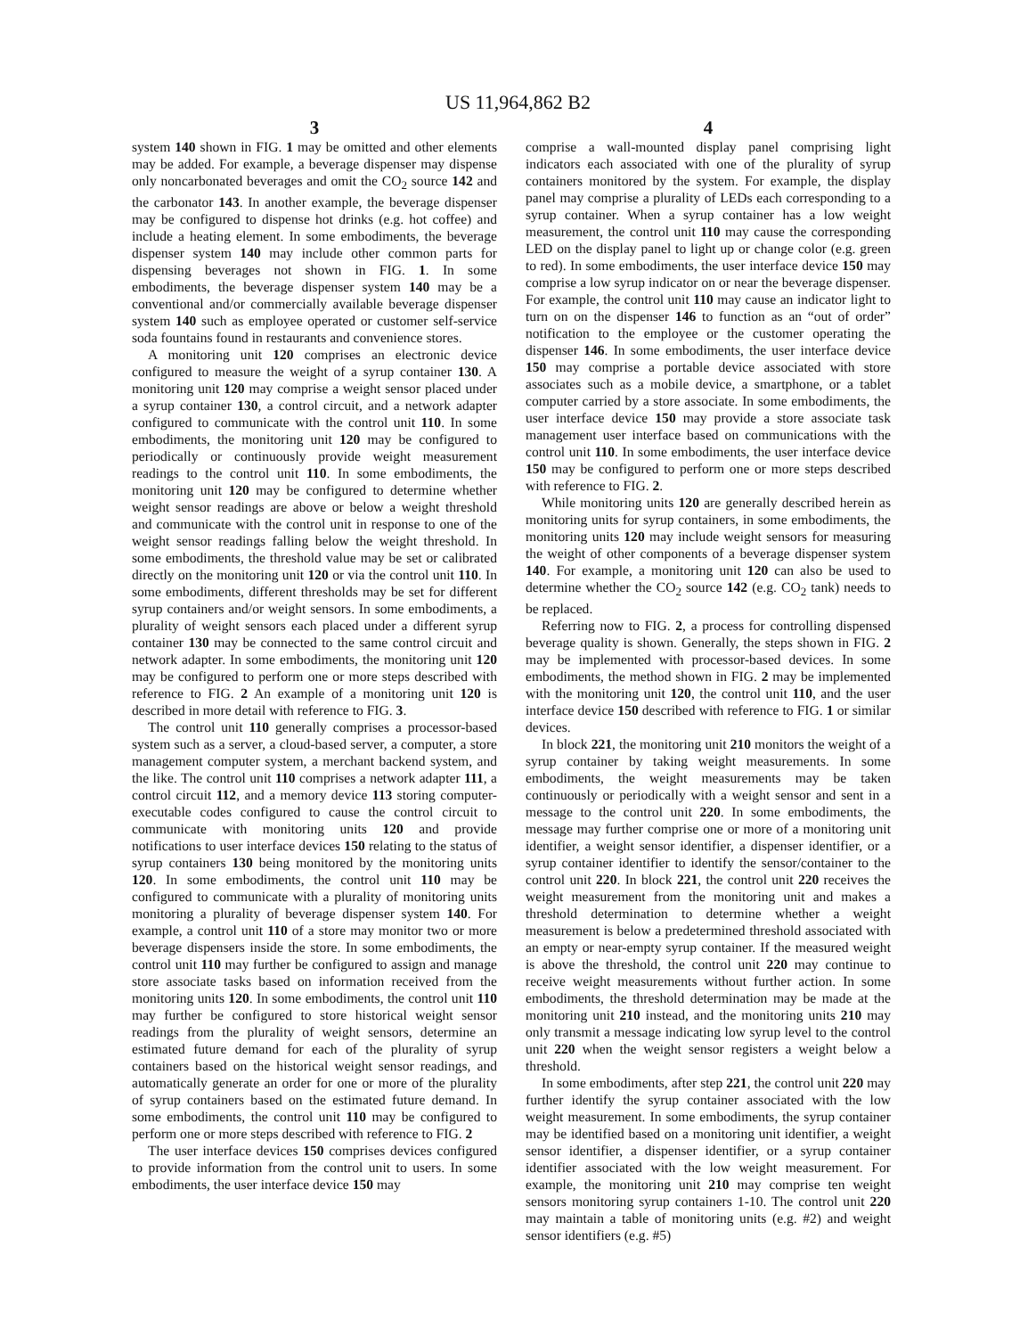US 11,964,862 B2
3
system 140 shown in FIG. 1 may be omitted and other elements may be added. For example, a beverage dispenser may dispense only noncarbonated beverages and omit the CO<sub>2</sub> source 142 and the carbonator 143. In another example, the beverage dispenser may be configured to dispense hot drinks (e.g. hot coffee) and include a heating element. In some embodiments, the beverage dispenser system 140 may include other common parts for dispensing beverages not shown in FIG. 1. In some embodiments, the beverage dispenser system 140 may be a conventional and/or commercially available beverage dispenser system 140 such as employee operated or customer self-service soda fountains found in restaurants and convenience stores.
A monitoring unit 120 comprises an electronic device configured to measure the weight of a syrup container 130. A monitoring unit 120 may comprise a weight sensor placed under a syrup container 130, a control circuit, and a network adapter configured to communicate with the control unit 110. In some embodiments, the monitoring unit 120 may be configured to periodically or continuously provide weight measurement readings to the control unit 110. In some embodiments, the monitoring unit 120 may be configured to determine whether weight sensor readings are above or below a weight threshold and communicate with the control unit in response to one of the weight sensor readings falling below the weight threshold. In some embodiments, the threshold value may be set or calibrated directly on the monitoring unit 120 or via the control unit 110. In some embodiments, different thresholds may be set for different syrup containers and/or weight sensors. In some embodiments, a plurality of weight sensors each placed under a different syrup container 130 may be connected to the same control circuit and network adapter. In some embodiments, the monitoring unit 120 may be configured to perform one or more steps described with reference to FIG. 2 An example of a monitoring unit 120 is described in more detail with reference to FIG. 3.
The control unit 110 generally comprises a processor-based system such as a server, a cloud-based server, a computer, a store management computer system, a merchant backend system, and the like. The control unit 110 comprises a network adapter 111, a control circuit 112, and a memory device 113 storing computer-executable codes configured to cause the control circuit to communicate with monitoring units 120 and provide notifications to user interface devices 150 relating to the status of syrup containers 130 being monitored by the monitoring units 120. In some embodiments, the control unit 110 may be configured to communicate with a plurality of monitoring units monitoring a plurality of beverage dispenser system 140. For example, a control unit 110 of a store may monitor two or more beverage dispensers inside the store. In some embodiments, the control unit 110 may further be configured to assign and manage store associate tasks based on information received from the monitoring units 120. In some embodiments, the control unit 110 may further be configured to store historical weight sensor readings from the plurality of weight sensors, determine an estimated future demand for each of the plurality of syrup containers based on the historical weight sensor readings, and automatically generate an order for one or more of the plurality of syrup containers based on the estimated future demand. In some embodiments, the control unit 110 may be configured to perform one or more steps described with reference to FIG. 2
The user interface devices 150 comprises devices configured to provide information from the control unit to users. In some embodiments, the user interface device 150 may
4
comprise a wall-mounted display panel comprising light indicators each associated with one of the plurality of syrup containers monitored by the system. For example, the display panel may comprise a plurality of LEDs each corresponding to a syrup container. When a syrup container has a low weight measurement, the control unit 110 may cause the corresponding LED on the display panel to light up or change color (e.g. green to red). In some embodiments, the user interface device 150 may comprise a low syrup indicator on or near the beverage dispenser. For example, the control unit 110 may cause an indicator light to turn on on the dispenser 146 to function as an “out of order” notification to the employee or the customer operating the dispenser 146. In some embodiments, the user interface device 150 may comprise a portable device associated with store associates such as a mobile device, a smartphone, or a tablet computer carried by a store associate. In some embodiments, the user interface device 150 may provide a store associate task management user interface based on communications with the control unit 110. In some embodiments, the user interface device 150 may be configured to perform one or more steps described with reference to FIG. 2.
While monitoring units 120 are generally described herein as monitoring units for syrup containers, in some embodiments, the monitoring units 120 may include weight sensors for measuring the weight of other components of a beverage dispenser system 140. For example, a monitoring unit 120 can also be used to determine whether the CO<sub>2</sub> source 142 (e.g. CO<sub>2</sub> tank) needs to be replaced.
Referring now to FIG. 2, a process for controlling dispensed beverage quality is shown. Generally, the steps shown in FIG. 2 may be implemented with processor-based devices. In some embodiments, the method shown in FIG. 2 may be implemented with the monitoring unit 120, the control unit 110, and the user interface device 150 described with reference to FIG. 1 or similar devices.
In block 221, the monitoring unit 210 monitors the weight of a syrup container by taking weight measurements. In some embodiments, the weight measurements may be taken continuously or periodically with a weight sensor and sent in a message to the control unit 220. In some embodiments, the message may further comprise one or more of a monitoring unit identifier, a weight sensor identifier, a dispenser identifier, or a syrup container identifier to identify the sensor/container to the control unit 220. In block 221, the control unit 220 receives the weight measurement from the monitoring unit and makes a threshold determination to determine whether a weight measurement is below a predetermined threshold associated with an empty or near-empty syrup container. If the measured weight is above the threshold, the control unit 220 may continue to receive weight measurements without further action. In some embodiments, the threshold determination may be made at the monitoring unit 210 instead, and the monitoring units 210 may only transmit a message indicating low syrup level to the control unit 220 when the weight sensor registers a weight below a threshold.
In some embodiments, after step 221, the control unit 220 may further identify the syrup container associated with the low weight measurement. In some embodiments, the syrup container may be identified based on a monitoring unit identifier, a weight sensor identifier, a dispenser identifier, or a syrup container identifier associated with the low weight measurement. For example, the monitoring unit 210 may comprise ten weight sensors monitoring syrup containers 1-10. The control unit 220 may maintain a table of monitoring units (e.g. #2) and weight sensor identifiers (e.g. #5)